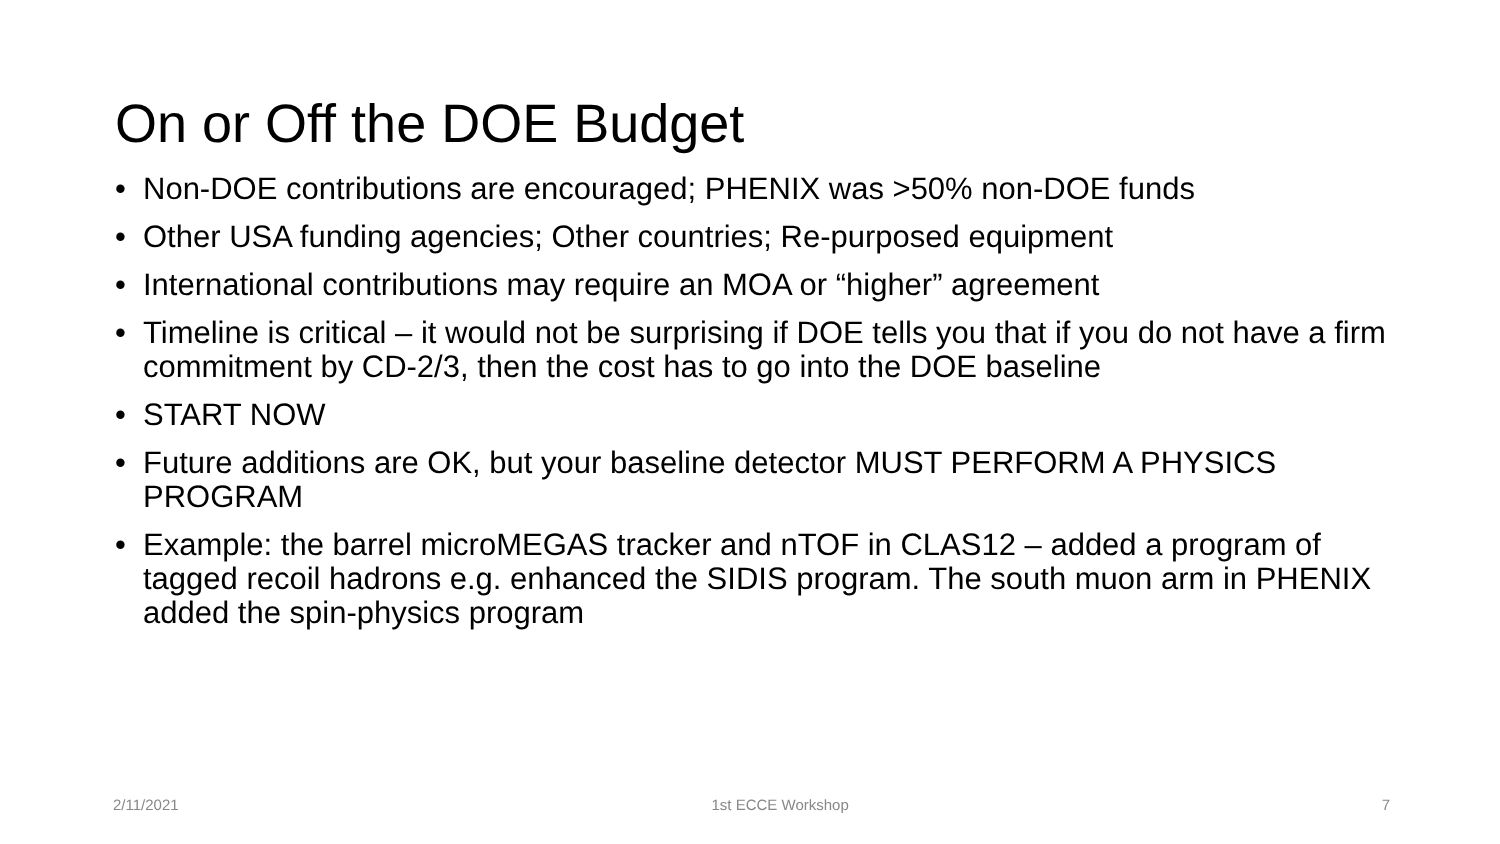On or Off the DOE Budget
• Non-DOE contributions are encouraged; PHENIX was >50% non-DOE funds
• Other USA funding agencies; Other countries; Re-purposed equipment
• International contributions may require an MOA or “higher” agreement
• Timeline is critical – it would not be surprising if DOE tells you that if you do not have a firm commitment by CD-2/3, then the cost has to go into the DOE baseline
• START NOW
• Future additions are OK, but your baseline detector MUST PERFORM A PHYSICS PROGRAM
• Example: the barrel microMEGAS tracker and nTOF in CLAS12 – added a program of tagged recoil hadrons e.g. enhanced the SIDIS program. The south muon arm in PHENIX added the spin-physics program
2/11/2021 1st ECCE Workshop 7